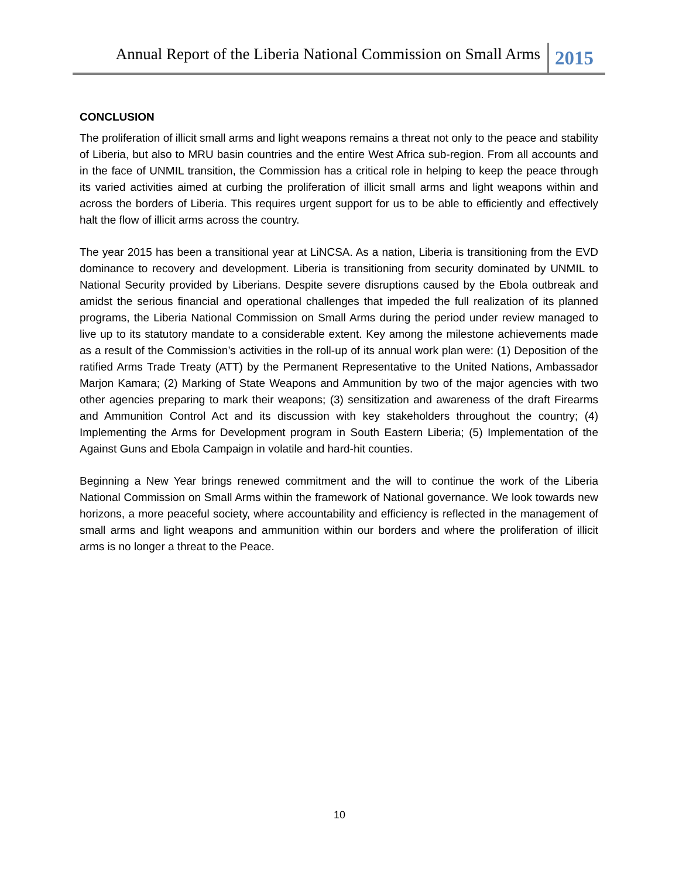Annual Report of the Liberia National Commission on Small Arms 2015
CONCLUSION
The proliferation of illicit small arms and light weapons remains a threat not only to the peace and stability of Liberia, but also to MRU basin countries and the entire West Africa sub-region. From all accounts and in the face of UNMIL transition, the Commission has a critical role in helping to keep the peace through its varied activities aimed at curbing the proliferation of illicit small arms and light weapons within and across the borders of Liberia. This requires urgent support for us to be able to efficiently and effectively halt the flow of illicit arms across the country.
The year 2015 has been a transitional year at LiNCSA. As a nation, Liberia is transitioning from the EVD dominance to recovery and development. Liberia is transitioning from security dominated by UNMIL to National Security provided by Liberians. Despite severe disruptions caused by the Ebola outbreak and amidst the serious financial and operational challenges that impeded the full realization of its planned programs, the Liberia National Commission on Small Arms during the period under review managed to live up to its statutory mandate to a considerable extent. Key among the milestone achievements made as a result of the Commission’s activities in the roll-up of its annual work plan were: (1) Deposition of the ratified Arms Trade Treaty (ATT) by the Permanent Representative to the United Nations, Ambassador Marjon Kamara; (2) Marking of State Weapons and Ammunition by two of the major agencies with two other agencies preparing to mark their weapons; (3) sensitization and awareness of the draft Firearms and Ammunition Control Act and its discussion with key stakeholders throughout the country; (4) Implementing the Arms for Development program in South Eastern Liberia; (5) Implementation of the Against Guns and Ebola Campaign in volatile and hard-hit counties.
Beginning a New Year brings renewed commitment and the will to continue the work of the Liberia National Commission on Small Arms within the framework of National governance. We look towards new horizons, a more peaceful society, where accountability and efficiency is reflected in the management of small arms and light weapons and ammunition within our borders and where the proliferation of illicit arms is no longer a threat to the Peace.
10